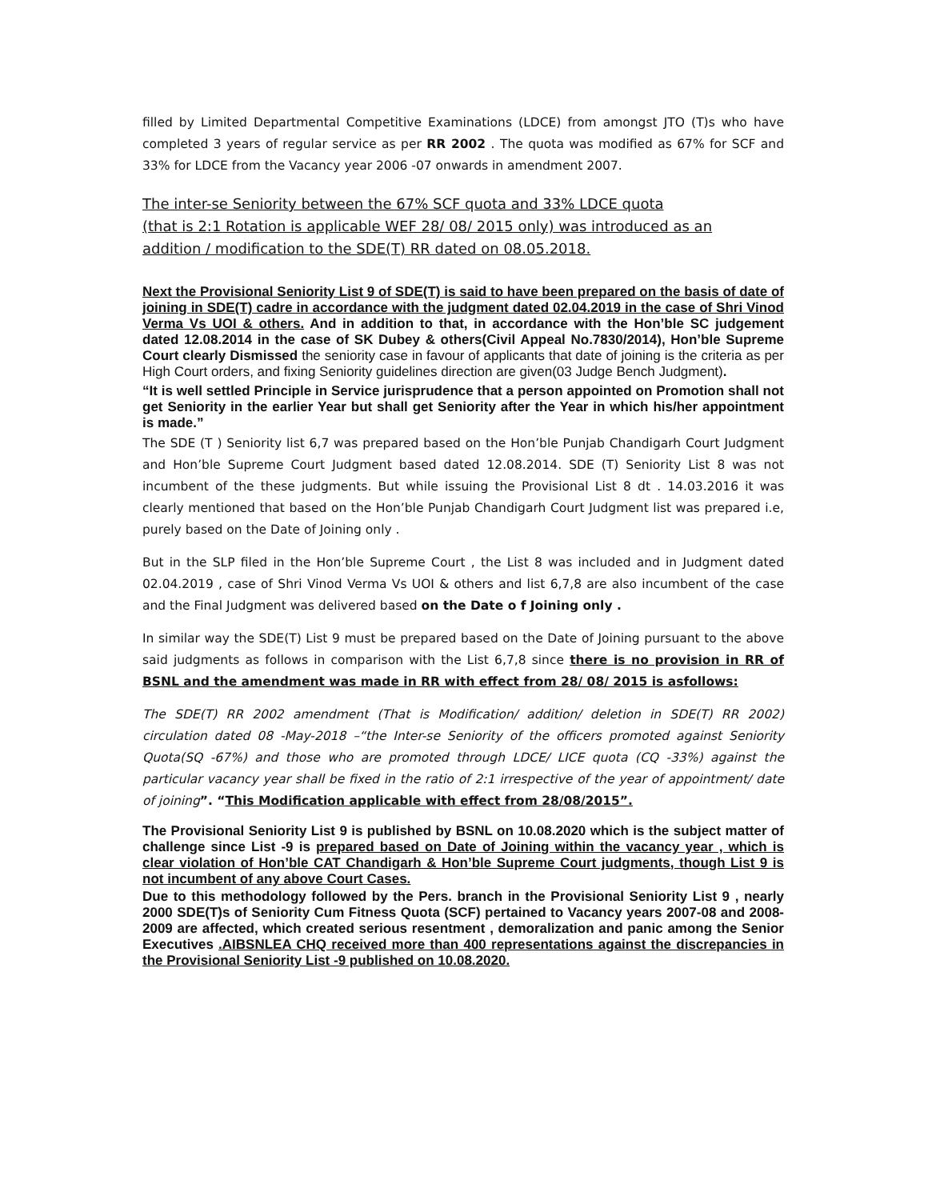filled by Limited Departmental Competitive Examinations (LDCE) from amongst JTO (T)s who have completed 3 years of regular service as per RR 2002 . The quota was modified as 67% for SCF and 33% for LDCE from the Vacancy year 2006 -07 onwards in amendment 2007.
The inter-se Seniority between the 67% SCF quota and 33% LDCE quota
(that is 2:1 Rotation is applicable WEF 28/ 08/ 2015 only) was introduced as an
addition / modification to the SDE(T) RR dated on 08.05.2018.
Next the Provisional Seniority List 9 of SDE(T) is said to have been prepared on the basis of date of joining in SDE(T) cadre in accordance with the judgment dated 02.04.2019 in the case of Shri Vinod Verma Vs UOI & others. And in addition to that, in accordance with the Hon’ble SC judgement dated 12.08.2014 in the case of SK Dubey & others(Civil Appeal No.7830/2014), Hon’ble Supreme Court clearly Dismissed the seniority case in favour of applicants that date of joining is the criteria as per High Court orders, and fixing Seniority guidelines direction are given(03 Judge Bench Judgment).
“It is well settled Principle in Service jurisprudence that a person appointed on Promotion shall not get Seniority in the earlier Year but shall get Seniority after the Year in which his/her appointment is made.”
The SDE (T ) Seniority list 6,7 was prepared based on the Hon’ble Punjab Chandigarh Court Judgment and Hon’ble Supreme Court Judgment based dated 12.08.2014. SDE (T) Seniority List 8 was not incumbent of the these judgments. But while issuing the Provisional List 8 dt . 14.03.2016 it was clearly mentioned that based on the Hon’ble Punjab Chandigarh Court Judgment list was prepared i.e, purely based on the Date of Joining only .
But in the SLP filed in the Hon’ble Supreme Court , the List 8 was included and in Judgment dated 02.04.2019 , case of Shri Vinod Verma Vs UOI & others and list 6,7,8 are also incumbent of the case and the Final Judgment was delivered based on the Date o f Joining only .
In similar way the SDE(T) List 9 must be prepared based on the Date of Joining pursuant to the above said judgments as follows in comparison with the List 6,7,8 since there is no provision in RR of BSNL and the amendment was made in RR with effect from 28/ 08/ 2015 is asfollows:
The SDE(T) RR 2002 amendment (That is Modification/ addition/ deletion in SDE(T) RR 2002) circulation dated 08 -May-2018 –“the Inter-se Seniority of the officers promoted against Seniority Quota(SQ -67%) and those who are promoted through LDCE/ LICE quota (CQ -33%) against the particular vacancy year shall be fixed in the ratio of 2:1 irrespective of the year of appointment/ date of joining”. “This Modification applicable with effect from 28/08/2015”.
The Provisional Seniority List 9 is published by BSNL on 10.08.2020 which is the subject matter of challenge since List -9 is prepared based on Date of Joining within the vacancy year , which is clear violation of Hon’ble CAT Chandigarh & Hon’ble Supreme Court judgments, though List 9 is not incumbent of any above Court Cases.
Due to this methodology followed by the Pers. branch in the Provisional Seniority List 9 , nearly 2000 SDE(T)s of Seniority Cum Fitness Quota (SCF) pertained to Vacancy years 2007-08 and 2008-2009 are affected, which created serious resentment , demoralization and panic among the Senior Executives .AIBSNLEA CHQ received more than 400 representations against the discrepancies in the Provisional Seniority List -9 published on 10.08.2020.